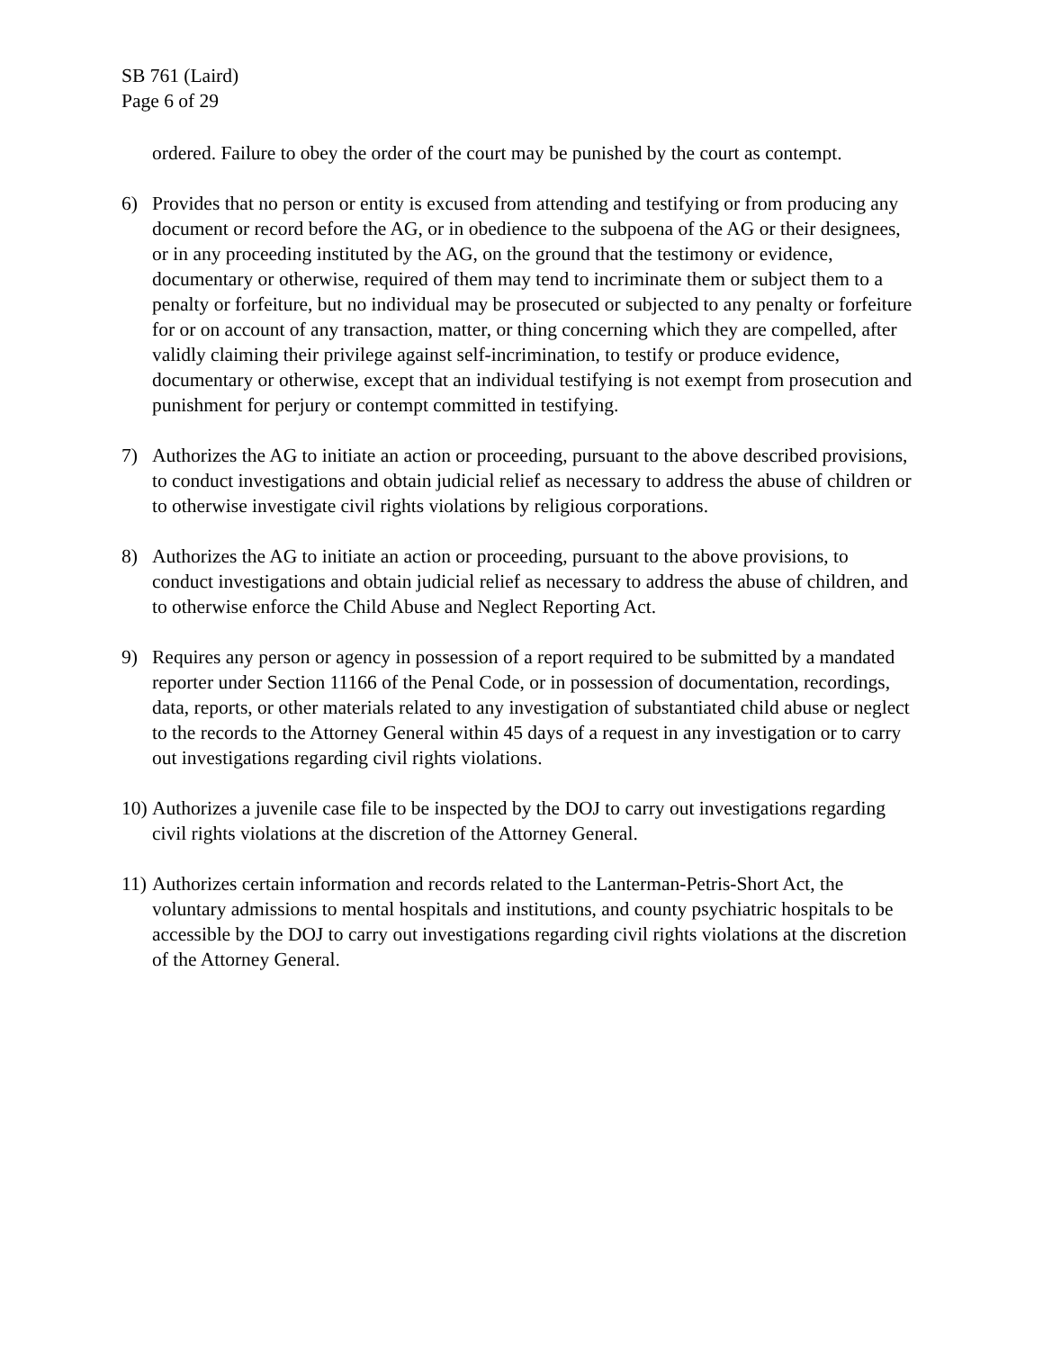SB 761 (Laird)
Page 6 of 29
ordered. Failure to obey the order of the court may be punished by the court as contempt.
6) Provides that no person or entity is excused from attending and testifying or from producing any document or record before the AG, or in obedience to the subpoena of the AG or their designees, or in any proceeding instituted by the AG, on the ground that the testimony or evidence, documentary or otherwise, required of them may tend to incriminate them or subject them to a penalty or forfeiture, but no individual may be prosecuted or subjected to any penalty or forfeiture for or on account of any transaction, matter, or thing concerning which they are compelled, after validly claiming their privilege against self-incrimination, to testify or produce evidence, documentary or otherwise, except that an individual testifying is not exempt from prosecution and punishment for perjury or contempt committed in testifying.
7) Authorizes the AG to initiate an action or proceeding, pursuant to the above described provisions, to conduct investigations and obtain judicial relief as necessary to address the abuse of children or to otherwise investigate civil rights violations by religious corporations.
8) Authorizes the AG to initiate an action or proceeding, pursuant to the above provisions, to conduct investigations and obtain judicial relief as necessary to address the abuse of children, and to otherwise enforce the Child Abuse and Neglect Reporting Act.
9) Requires any person or agency in possession of a report required to be submitted by a mandated reporter under Section 11166 of the Penal Code, or in possession of documentation, recordings, data, reports, or other materials related to any investigation of substantiated child abuse or neglect to the records to the Attorney General within 45 days of a request in any investigation or to carry out investigations regarding civil rights violations.
10)
Authorizes a juvenile case file to be inspected by the DOJ to carry out investigations regarding civil rights violations at the discretion of the Attorney General.
11)
Authorizes certain information and records related to the Lanterman-Petris-Short Act, the voluntary admissions to mental hospitals and institutions, and county psychiatric hospitals to be accessible by the DOJ to carry out investigations regarding civil rights violations at the discretion of the Attorney General.